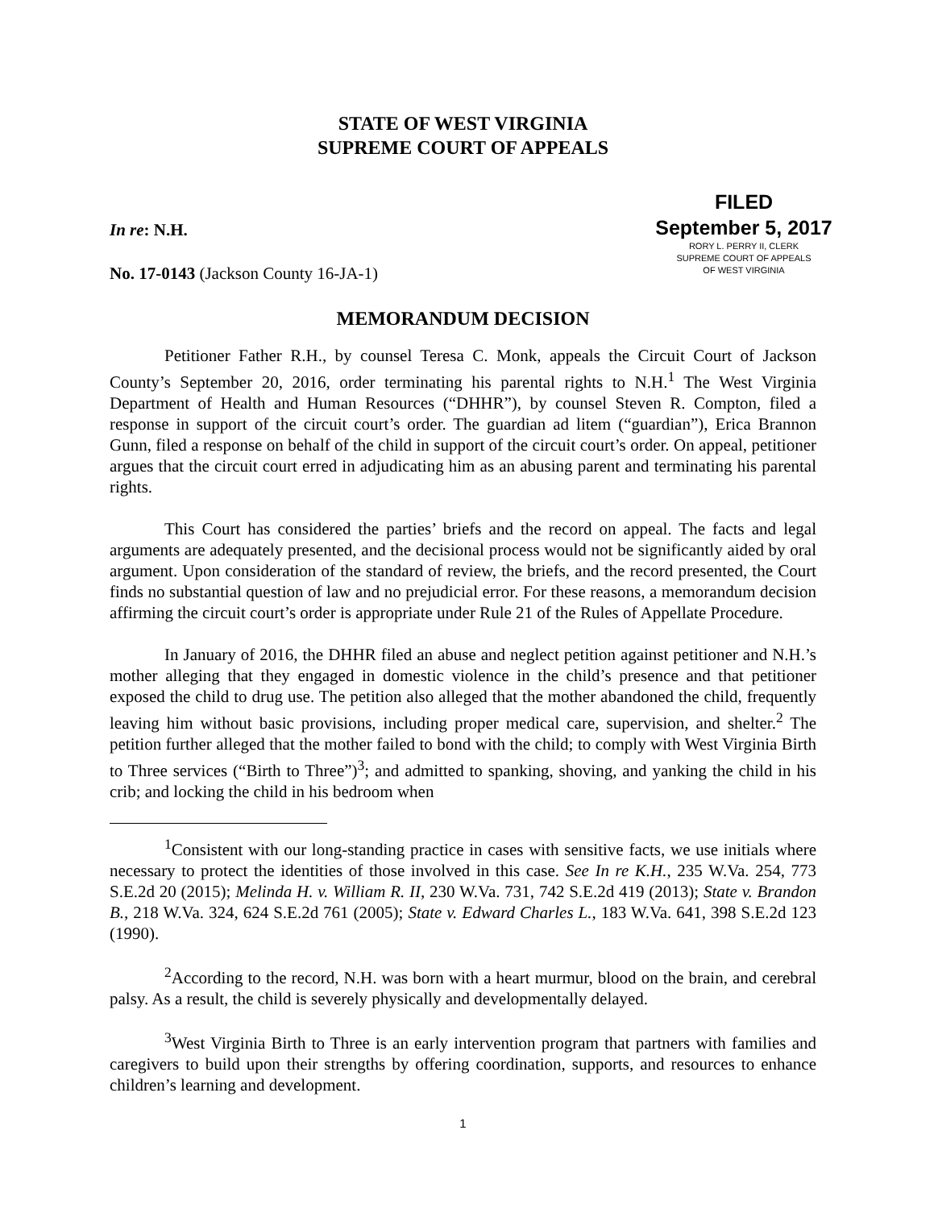STATE OF WEST VIRGINIA
SUPREME COURT OF APPEALS
In re: N.H.
No. 17-0143 (Jackson County 16-JA-1)
FILED
September 5, 2017
RORY L. PERRY II, CLERK
SUPREME COURT OF APPEALS
OF WEST VIRGINIA
MEMORANDUM DECISION
Petitioner Father R.H., by counsel Teresa C. Monk, appeals the Circuit Court of Jackson County’s September 20, 2016, order terminating his parental rights to N.H.<sup>1</sup> The West Virginia Department of Health and Human Resources (“DHHR”), by counsel Steven R. Compton, filed a response in support of the circuit court’s order. The guardian ad litem (“guardian”), Erica Brannon Gunn, filed a response on behalf of the child in support of the circuit court’s order. On appeal, petitioner argues that the circuit court erred in adjudicating him as an abusing parent and terminating his parental rights.
This Court has considered the parties’ briefs and the record on appeal. The facts and legal arguments are adequately presented, and the decisional process would not be significantly aided by oral argument. Upon consideration of the standard of review, the briefs, and the record presented, the Court finds no substantial question of law and no prejudicial error. For these reasons, a memorandum decision affirming the circuit court’s order is appropriate under Rule 21 of the Rules of Appellate Procedure.
In January of 2016, the DHHR filed an abuse and neglect petition against petitioner and N.H.’s mother alleging that they engaged in domestic violence in the child’s presence and that petitioner exposed the child to drug use. The petition also alleged that the mother abandoned the child, frequently leaving him without basic provisions, including proper medical care, supervision, and shelter.<sup>2</sup> The petition further alleged that the mother failed to bond with the child; to comply with West Virginia Birth to Three services (“Birth to Three”)<sup>3</sup>; and admitted to spanking, shoving, and yanking the child in his crib; and locking the child in his bedroom when
<sup>1</sup> Consistent with our long-standing practice in cases with sensitive facts, we use initials where necessary to protect the identities of those involved in this case. See In re K.H., 235 W.Va. 254, 773 S.E.2d 20 (2015); Melinda H. v. William R. II, 230 W.Va. 731, 742 S.E.2d 419 (2013); State v. Brandon B., 218 W.Va. 324, 624 S.E.2d 761 (2005); State v. Edward Charles L., 183 W.Va. 641, 398 S.E.2d 123 (1990).
<sup>2</sup> According to the record, N.H. was born with a heart murmur, blood on the brain, and cerebral palsy. As a result, the child is severely physically and developmentally delayed.
<sup>3</sup> West Virginia Birth to Three is an early intervention program that partners with families and caregivers to build upon their strengths by offering coordination, supports, and resources to enhance children’s learning and development.
1